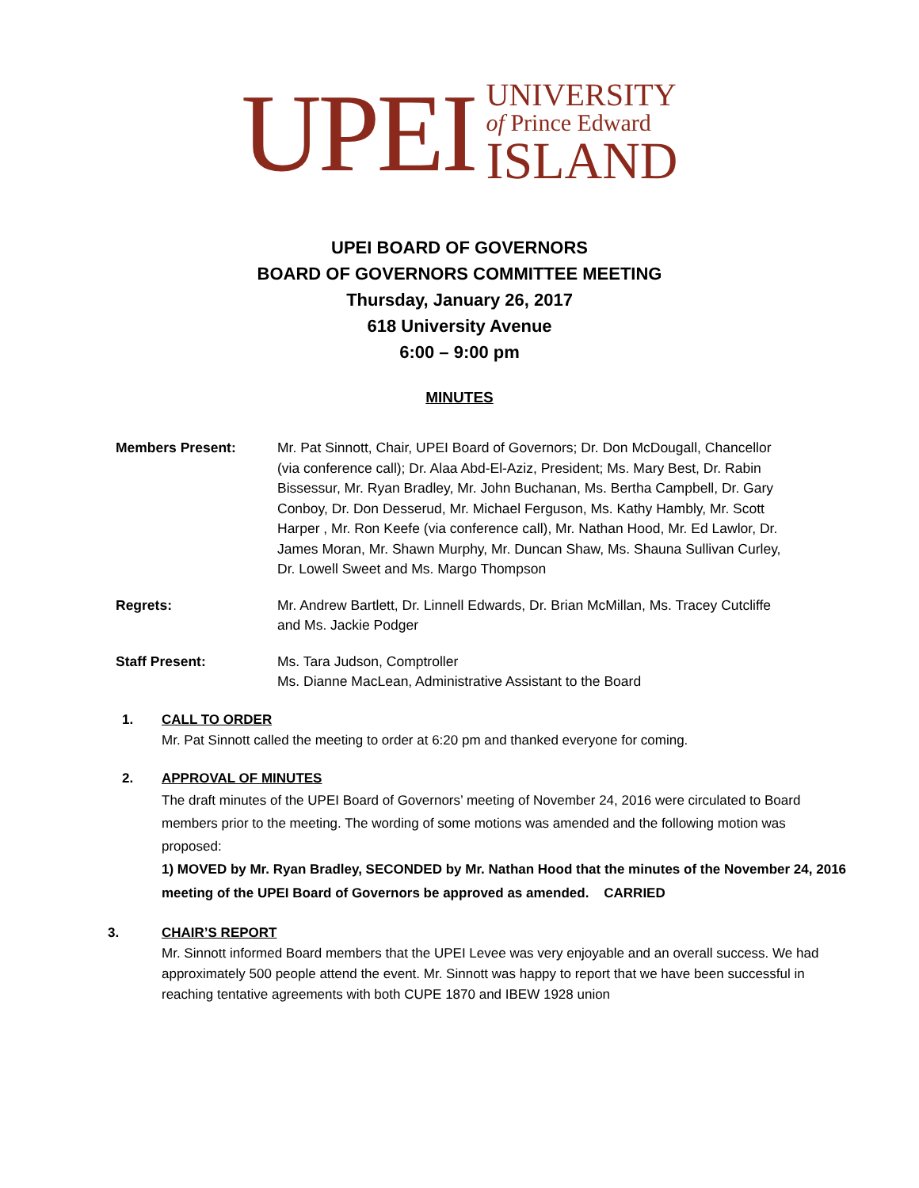UPEI
UNIVERSITY
of Prince Edward
ISLAND
UPEI BOARD OF GOVERNORS
BOARD OF GOVERNORS COMMITTEE MEETING
Thursday, January 26, 2017
618 University Avenue
6:00 – 9:00 pm
MINUTES
Members Present: Mr. Pat Sinnott, Chair, UPEI Board of Governors; Dr. Don McDougall, Chancellor (via conference call); Dr. Alaa Abd-El-Aziz, President; Ms. Mary Best, Dr. Rabin Bissessur, Mr. Ryan Bradley, Mr. John Buchanan, Ms. Bertha Campbell, Dr. Gary Conboy, Dr. Don Desserud, Mr. Michael Ferguson, Ms. Kathy Hambly, Mr. Scott Harper , Mr. Ron Keefe (via conference call), Mr. Nathan Hood, Mr. Ed Lawlor, Dr. James Moran, Mr. Shawn Murphy, Mr. Duncan Shaw, Ms. Shauna Sullivan Curley, Dr. Lowell Sweet and Ms. Margo Thompson
Regrets: Mr. Andrew Bartlett, Dr. Linnell Edwards, Dr. Brian McMillan, Ms. Tracey Cutcliffe and Ms. Jackie Podger
Staff Present: Ms. Tara Judson, Comptroller
Ms. Dianne MacLean, Administrative Assistant to the Board
1. CALL TO ORDER
Mr. Pat Sinnott called the meeting to order at 6:20 pm and thanked everyone for coming.
2. APPROVAL OF MINUTES
The draft minutes of the UPEI Board of Governors’ meeting of November 24, 2016 were circulated to Board members prior to the meeting. The wording of some motions was amended and the following motion was proposed:
1) MOVED by Mr. Ryan Bradley, SECONDED by Mr. Nathan Hood that the minutes of the November 24, 2016 meeting of the UPEI Board of Governors be approved as amended. CARRIED
3. CHAIR’S REPORT
Mr. Sinnott informed Board members that the UPEI Levee was very enjoyable and an overall success. We had approximately 500 people attend the event. Mr. Sinnott was happy to report that we have been successful in reaching tentative agreements with both CUPE 1870 and IBEW 1928 union